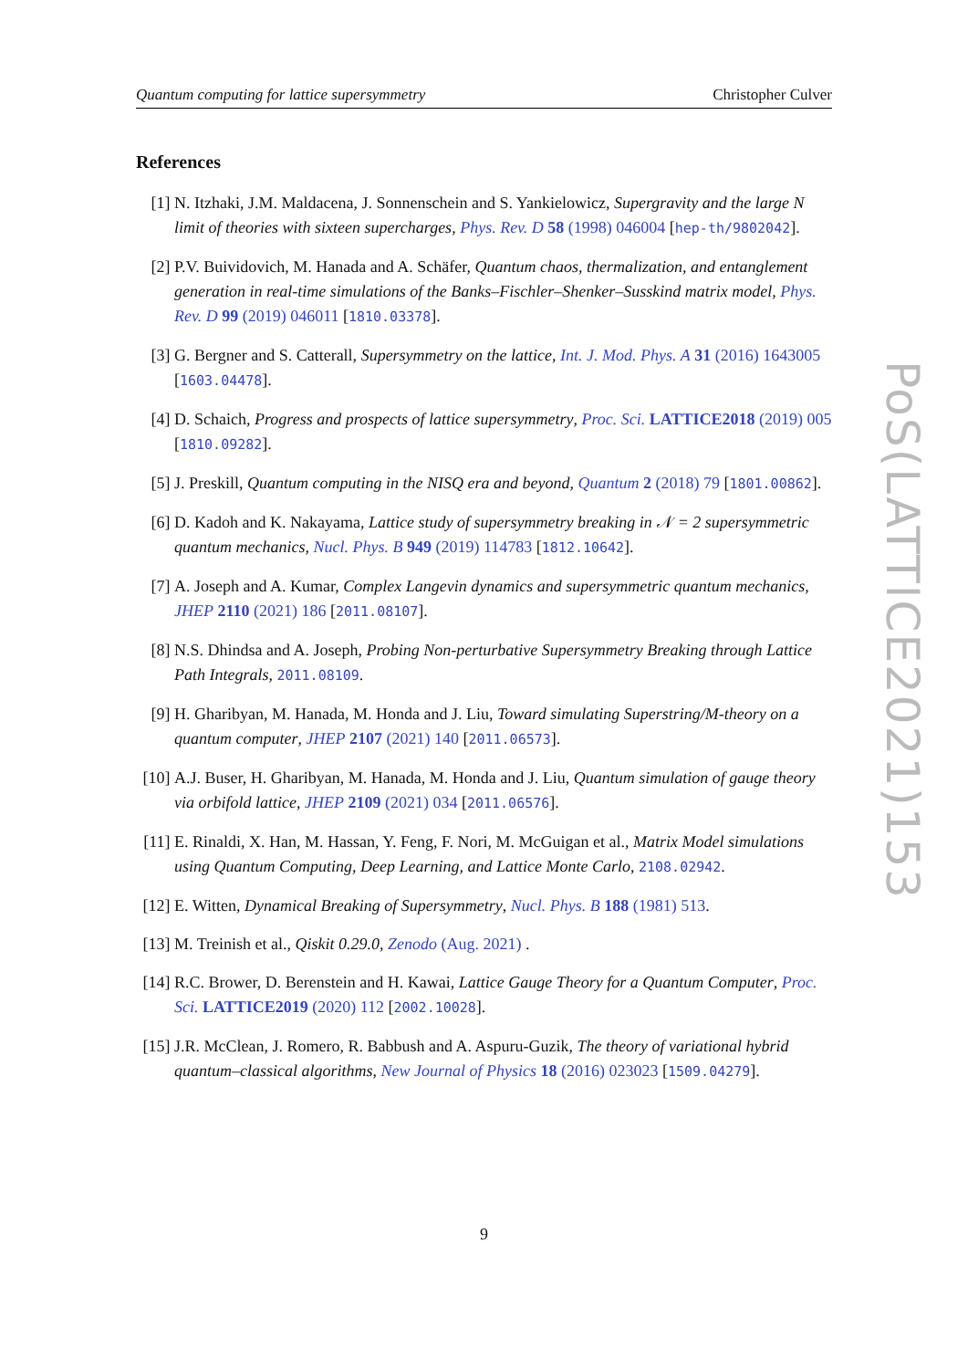Quantum computing for lattice supersymmetry Christopher Culver
References
[1] N. Itzhaki, J.M. Maldacena, J. Sonnenschein and S. Yankielowicz, Supergravity and the large N limit of theories with sixteen supercharges, Phys. Rev. D 58 (1998) 046004 [hep-th/9802042].
[2] P.V. Buividovich, M. Hanada and A. Schäfer, Quantum chaos, thermalization, and entanglement generation in real-time simulations of the Banks–Fischler–Shenker–Susskind matrix model, Phys. Rev. D 99 (2019) 046011 [1810.03378].
[3] G. Bergner and S. Catterall, Supersymmetry on the lattice, Int. J. Mod. Phys. A 31 (2016) 1643005 [1603.04478].
[4] D. Schaich, Progress and prospects of lattice supersymmetry, Proc. Sci. LATTICE2018 (2019) 005 [1810.09282].
[5] J. Preskill, Quantum computing in the NISQ era and beyond, Quantum 2 (2018) 79 [1801.00862].
[6] D. Kadoh and K. Nakayama, Lattice study of supersymmetry breaking in 𝒩 = 2 supersymmetric quantum mechanics, Nucl. Phys. B 949 (2019) 114783 [1812.10642].
[7] A. Joseph and A. Kumar, Complex Langevin dynamics and supersymmetric quantum mechanics, JHEP 2110 (2021) 186 [2011.08107].
[8] N.S. Dhindsa and A. Joseph, Probing Non-perturbative Supersymmetry Breaking through Lattice Path Integrals, 2011.08109.
[9] H. Gharibyan, M. Hanada, M. Honda and J. Liu, Toward simulating Superstring/M-theory on a quantum computer, JHEP 2107 (2021) 140 [2011.06573].
[10] A.J. Buser, H. Gharibyan, M. Hanada, M. Honda and J. Liu, Quantum simulation of gauge theory via orbifold lattice, JHEP 2109 (2021) 034 [2011.06576].
[11] E. Rinaldi, X. Han, M. Hassan, Y. Feng, F. Nori, M. McGuigan et al., Matrix Model simulations using Quantum Computing, Deep Learning, and Lattice Monte Carlo, 2108.02942.
[12] E. Witten, Dynamical Breaking of Supersymmetry, Nucl. Phys. B 188 (1981) 513.
[13] M. Treinish et al., Qiskit 0.29.0, Zenodo (Aug. 2021) .
[14] R.C. Brower, D. Berenstein and H. Kawai, Lattice Gauge Theory for a Quantum Computer, Proc. Sci. LATTICE2019 (2020) 112 [2002.10028].
[15] J.R. McClean, J. Romero, R. Babbush and A. Aspuru-Guzik, The theory of variational hybrid quantum–classical algorithms, New Journal of Physics 18 (2016) 023023 [1509.04279].
PoS(LATTICE2021)153
9